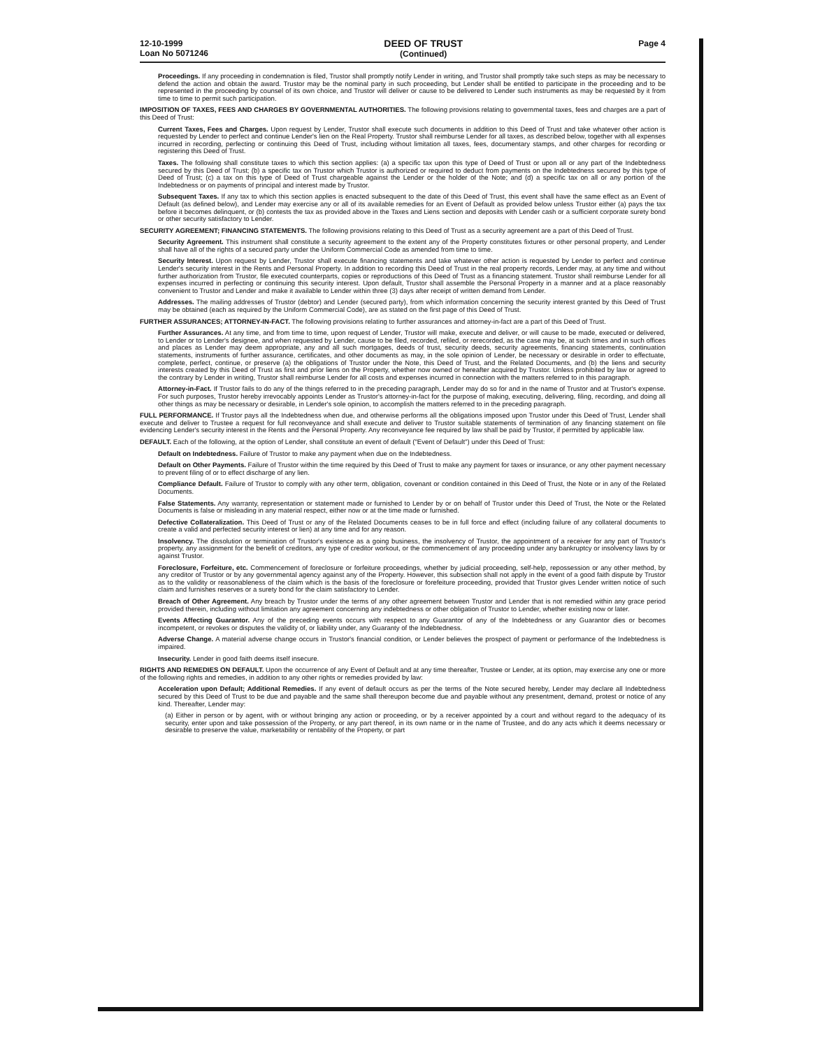12-10-1999
Loan No 5071246
DEED OF TRUST
(Continued)
Page 4
Proceedings. If any proceeding in condemnation is filed, Trustor shall promptly notify Lender in writing, and Trustor shall promptly take such steps as may be necessary to defend the action and obtain the award. Trustor may be the nominal party in such proceeding, but Lender shall be entitled to participate in the proceeding and to be represented in the proceeding by counsel of its own choice, and Trustor will deliver or cause to be delivered to Lender such instruments as may be requested by it from time to time to permit such participation.
IMPOSITION OF TAXES, FEES AND CHARGES BY GOVERNMENTAL AUTHORITIES. The following provisions relating to governmental taxes, fees and charges are a part of this Deed of Trust:
Current Taxes, Fees and Charges. Upon request by Lender, Trustor shall execute such documents in addition to this Deed of Trust and take whatever other action is requested by Lender to perfect and continue Lender's lien on the Real Property. Trustor shall reimburse Lender for all taxes, as described below, together with all expenses incurred in recording, perfecting or continuing this Deed of Trust, including without limitation all taxes, fees, documentary stamps, and other charges for recording or registering this Deed of Trust.
Taxes. The following shall constitute taxes to which this section applies: (a) a specific tax upon this type of Deed of Trust or upon all or any part of the Indebtedness secured by this Deed of Trust; (b) a specific tax on Trustor which Trustor is authorized or required to deduct from payments on the Indebtedness secured by this type of Deed of Trust; (c) a tax on this type of Deed of Trust chargeable against the Lender or the holder of the Note; and (d) a specific tax on all or any portion of the Indebtedness or on payments of principal and interest made by Trustor.
Subsequent Taxes. If any tax to which this section applies is enacted subsequent to the date of this Deed of Trust, this event shall have the same effect as an Event of Default (as defined below), and Lender may exercise any or all of its available remedies for an Event of Default as provided below unless Trustor either (a) pays the tax before it becomes delinquent, or (b) contests the tax as provided above in the Taxes and Liens section and deposits with Lender cash or a sufficient corporate surety bond or other security satisfactory to Lender.
SECURITY AGREEMENT; FINANCING STATEMENTS. The following provisions relating to this Deed of Trust as a security agreement are a part of this Deed of Trust.
Security Agreement. This instrument shall constitute a security agreement to the extent any of the Property constitutes fixtures or other personal property, and Lender shall have all of the rights of a secured party under the Uniform Commercial Code as amended from time to time.
Security Interest. Upon request by Lender, Trustor shall execute financing statements and take whatever other action is requested by Lender to perfect and continue Lender's security interest in the Rents and Personal Property. In addition to recording this Deed of Trust in the real property records, Lender may, at any time and without further authorization from Trustor, file executed counterparts, copies or reproductions of this Deed of Trust as a financing statement. Trustor shall reimburse Lender for all expenses incurred in perfecting or continuing this security interest. Upon default, Trustor shall assemble the Personal Property in a manner and at a place reasonably convenient to Trustor and Lender and make it available to Lender within three (3) days after receipt of written demand from Lender.
Addresses. The mailing addresses of Trustor (debtor) and Lender (secured party), from which information concerning the security interest granted by this Deed of Trust may be obtained (each as required by the Uniform Commercial Code), are as stated on the first page of this Deed of Trust.
FURTHER ASSURANCES; ATTORNEY-IN-FACT. The following provisions relating to further assurances and attorney-in-fact are a part of this Deed of Trust.
Further Assurances. At any time, and from time to time, upon request of Lender, Trustor will make, execute and deliver, or will cause to be made, executed or delivered, to Lender or to Lender's designee, and when requested by Lender, cause to be filed, recorded, refiled, or rerecorded, as the case may be, at such times and in such offices and places as Lender may deem appropriate, any and all such mortgages, deeds of trust, security deeds, security agreements, financing statements, continuation statements, instruments of further assurance, certificates, and other documents as may, in the sole opinion of Lender, be necessary or desirable in order to effectuate, complete, perfect, continue, or preserve (a) the obligations of Trustor under the Note, this Deed of Trust, and the Related Documents, and (b) the liens and security interests created by this Deed of Trust as first and prior liens on the Property, whether now owned or hereafter acquired by Trustor. Unless prohibited by law or agreed to the contrary by Lender in writing, Trustor shall reimburse Lender for all costs and expenses incurred in connection with the matters referred to in this paragraph.
Attorney-in-Fact. If Trustor fails to do any of the things referred to in the preceding paragraph, Lender may do so for and in the name of Trustor and at Trustor's expense. For such purposes, Trustor hereby irrevocably appoints Lender as Trustor's attorney-in-fact for the purpose of making, executing, delivering, filing, recording, and doing all other things as may be necessary or desirable, in Lender's sole opinion, to accomplish the matters referred to in the preceding paragraph.
FULL PERFORMANCE. If Trustor pays all the Indebtedness when due, and otherwise performs all the obligations imposed upon Trustor under this Deed of Trust, Lender shall execute and deliver to Trustee a request for full reconveyance and shall execute and deliver to Trustor suitable statements of termination of any financing statement on file evidencing Lender's security interest in the Rents and the Personal Property. Any reconveyance fee required by law shall be paid by Trustor, if permitted by applicable law.
DEFAULT. Each of the following, at the option of Lender, shall constitute an event of default ("Event of Default") under this Deed of Trust:
Default on Indebtedness. Failure of Trustor to make any payment when due on the Indebtedness.
Default on Other Payments. Failure of Trustor within the time required by this Deed of Trust to make any payment for taxes or insurance, or any other payment necessary to prevent filing of or to effect discharge of any lien.
Compliance Default. Failure of Trustor to comply with any other term, obligation, covenant or condition contained in this Deed of Trust, the Note or in any of the Related Documents.
False Statements. Any warranty, representation or statement made or furnished to Lender by or on behalf of Trustor under this Deed of Trust, the Note or the Related Documents is false or misleading in any material respect, either now or at the time made or furnished.
Defective Collateralization. This Deed of Trust or any of the Related Documents ceases to be in full force and effect (including failure of any collateral documents to create a valid and perfected security interest or lien) at any time and for any reason.
Insolvency. The dissolution or termination of Trustor's existence as a going business, the insolvency of Trustor, the appointment of a receiver for any part of Trustor's property, any assignment for the benefit of creditors, any type of creditor workout, or the commencement of any proceeding under any bankruptcy or insolvency laws by or against Trustor.
Foreclosure, Forfeiture, etc. Commencement of foreclosure or forfeiture proceedings, whether by judicial proceeding, self-help, repossession or any other method, by any creditor of Trustor or by any governmental agency against any of the Property. However, this subsection shall not apply in the event of a good faith dispute by Trustor as to the validity or reasonableness of the claim which is the basis of the foreclosure or forefeiture proceeding, provided that Trustor gives Lender written notice of such claim and furnishes reserves or a surety bond for the claim satisfactory to Lender.
Breach of Other Agreement. Any breach by Trustor under the terms of any other agreement between Trustor and Lender that is not remedied within any grace period provided therein, including without limitation any agreement concerning any indebtedness or other obligation of Trustor to Lender, whether existing now or later.
Events Affecting Guarantor. Any of the preceding events occurs with respect to any Guarantor of any of the Indebtedness or any Guarantor dies or becomes incompetent, or revokes or disputes the validity of, or liability under, any Guaranty of the Indebtedness.
Adverse Change. A material adverse change occurs in Trustor's financial condition, or Lender believes the prospect of payment or performance of the Indebtedness is impaired.
Insecurity. Lender in good faith deems itself insecure.
RIGHTS AND REMEDIES ON DEFAULT. Upon the occurrence of any Event of Default and at any time thereafter, Trustee or Lender, at its option, may exercise any one or more of the following rights and remedies, in addition to any other rights or remedies provided by law:
Acceleration upon Default; Additional Remedies. If any event of default occurs as per the terms of the Note secured hereby, Lender may declare all Indebtedness secured by this Deed of Trust to be due and payable and the same shall thereupon become due and payable without any presentment, demand, protest or notice of any kind. Thereafter, Lender may:
(a) Either in person or by agent, with or without bringing any action or proceeding, or by a receiver appointed by a court and without regard to the adequacy of its security, enter upon and take possession of the Property, or any part thereof, in its own name or in the name of Trustee, and do any acts which it deems necessary or desirable to preserve the value, marketability or rentability of the Property, or part